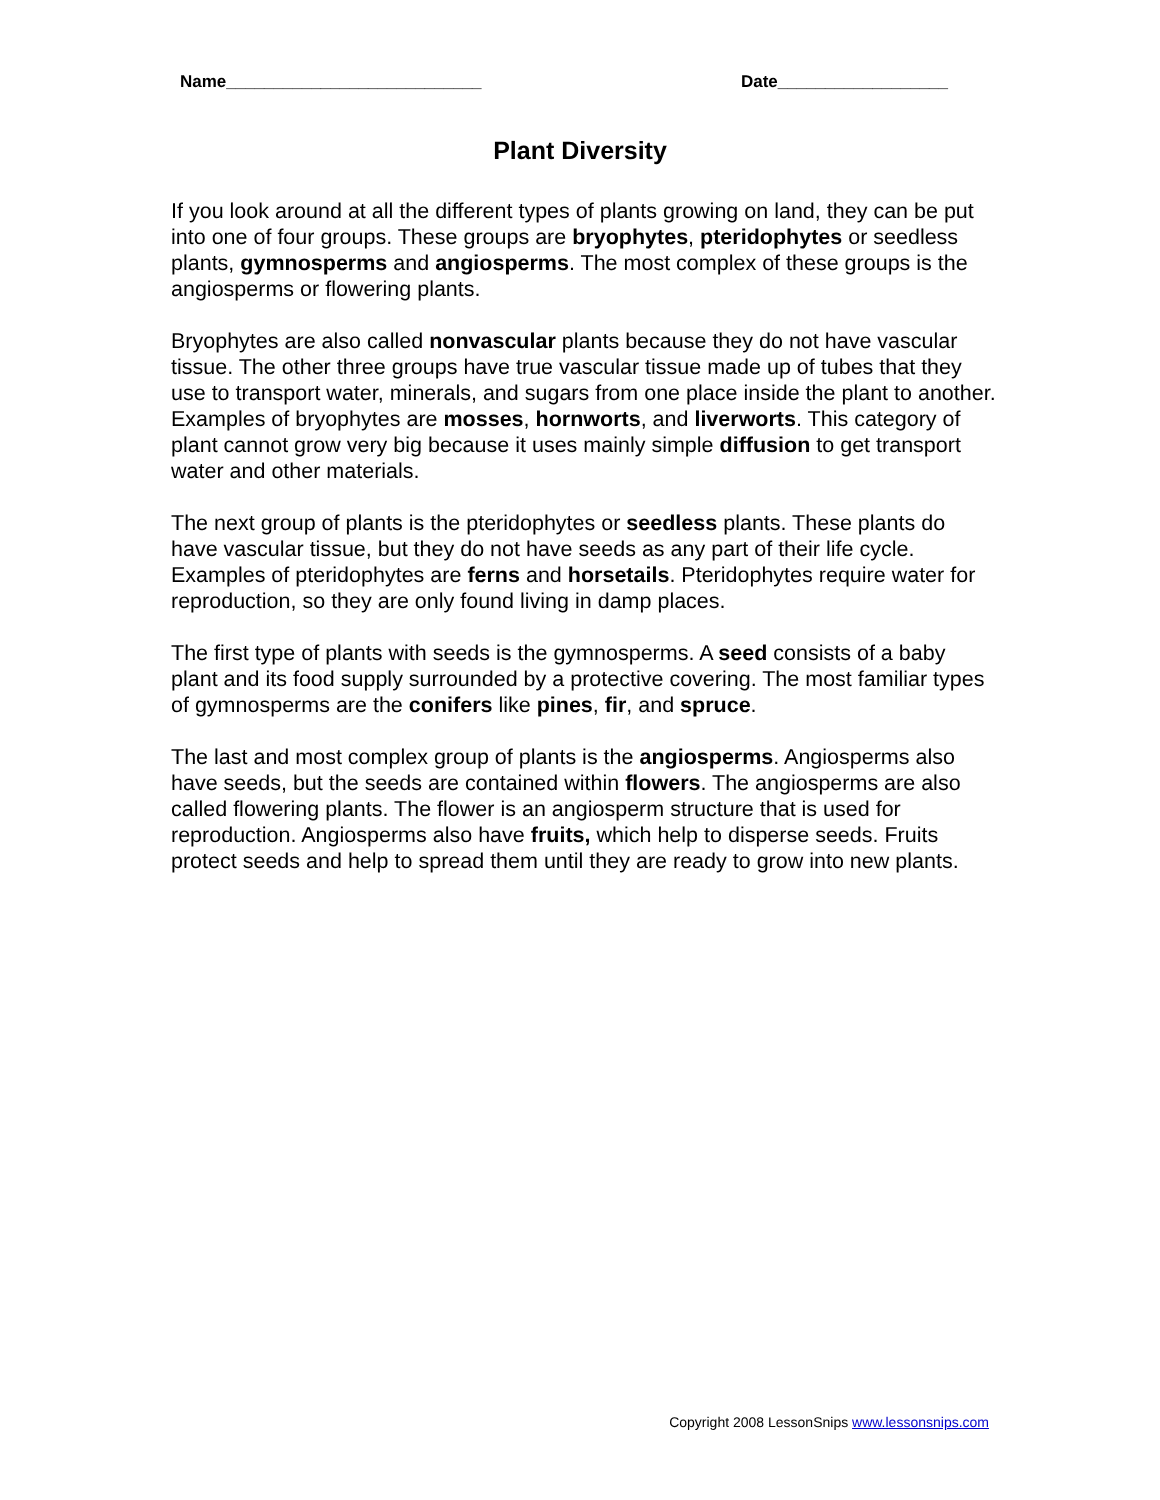Name___________________________ Date__________________
Plant Diversity
If you look around at all the different types of plants growing on land, they can be put into one of four groups. These groups are bryophytes, pteridophytes or seedless plants, gymnosperms and angiosperms. The most complex of these groups is the angiosperms or flowering plants.
Bryophytes are also called nonvascular plants because they do not have vascular tissue. The other three groups have true vascular tissue made up of tubes that they use to transport water, minerals, and sugars from one place inside the plant to another. Examples of bryophytes are mosses, hornworts, and liverworts. This category of plant cannot grow very big because it uses mainly simple diffusion to get transport water and other materials.
The next group of plants is the pteridophytes or seedless plants. These plants do have vascular tissue, but they do not have seeds as any part of their life cycle. Examples of pteridophytes are ferns and horsetails. Pteridophytes require water for reproduction, so they are only found living in damp places.
The first type of plants with seeds is the gymnosperms. A seed consists of a baby plant and its food supply surrounded by a protective covering. The most familiar types of gymnosperms are the conifers like pines, fir, and spruce.
The last and most complex group of plants is the angiosperms. Angiosperms also have seeds, but the seeds are contained within flowers. The angiosperms are also called flowering plants. The flower is an angiosperm structure that is used for reproduction. Angiosperms also have fruits, which help to disperse seeds. Fruits protect seeds and help to spread them until they are ready to grow into new plants.
Copyright 2008 LessonSnips www.lessonsnips.com